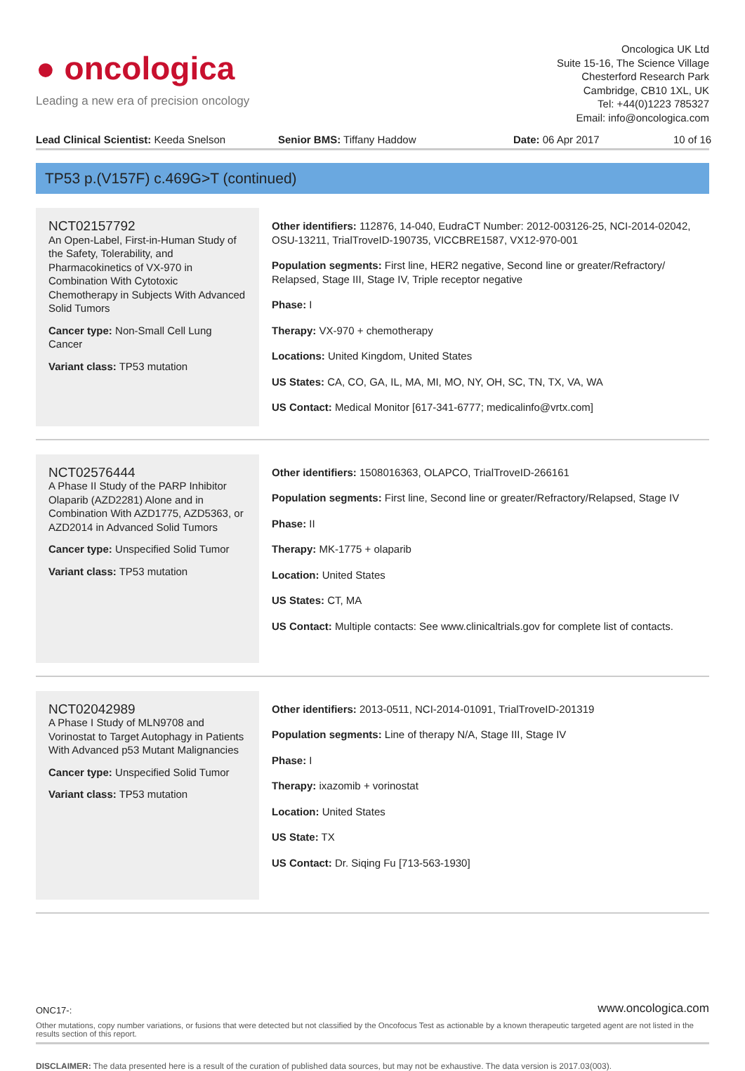● oncologica
Leading a new era of precision oncology
Oncologica UK Ltd
Suite 15-16, The Science Village
Chesterford Research Park
Cambridge, CB10 1XL, UK
Tel: +44(0)1223 785327
Email: info@oncologica.com
Lead Clinical Scientist: Keeda Snelson Senior BMS: Tiffany Haddow Date: 06 Apr 2017 10 of 16
TP53 p.(V157F) c.469G>T (continued)
NCT02157792
An Open-Label, First-in-Human Study of the Safety, Tolerability, and Pharmacokinetics of VX-970 in Combination With Cytotoxic Chemotherapy in Subjects With Advanced Solid Tumors
Cancer type: Non-Small Cell Lung Cancer
Variant class: TP53 mutation
Other identifiers: 112876, 14-040, EudraCT Number: 2012-003126-25, NCI-2014-02042, OSU-13211, TrialTroveID-190735, VICCBRE1587, VX12-970-001
Population segments: First line, HER2 negative, Second line or greater/Refractory/ Relapsed, Stage III, Stage IV, Triple receptor negative
Phase: I
Therapy: VX-970 + chemotherapy
Locations: United Kingdom, United States
US States: CA, CO, GA, IL, MA, MI, MO, NY, OH, SC, TN, TX, VA, WA
US Contact: Medical Monitor [617-341-6777; medicalinfo@vrtx.com]
NCT02576444
A Phase II Study of the PARP Inhibitor Olaparib (AZD2281) Alone and in Combination With AZD1775, AZD5363, or AZD2014 in Advanced Solid Tumors
Cancer type: Unspecified Solid Tumor
Variant class: TP53 mutation
Other identifiers: 1508016363, OLAPCO, TrialTroveID-266161
Population segments: First line, Second line or greater/Refractory/Relapsed, Stage IV
Phase: II
Therapy: MK-1775 + olaparib
Location: United States
US States: CT, MA
US Contact: Multiple contacts: See www.clinicaltrials.gov for complete list of contacts.
NCT02042989
A Phase I Study of MLN9708 and Vorinostat to Target Autophagy in Patients With Advanced p53 Mutant Malignancies
Cancer type: Unspecified Solid Tumor
Variant class: TP53 mutation
Other identifiers: 2013-0511, NCI-2014-01091, TrialTroveID-201319
Population segments: Line of therapy N/A, Stage III, Stage IV
Phase: I
Therapy: ixazomib + vorinostat
Location: United States
US State: TX
US Contact: Dr. Siqing Fu [713-563-1930]
ONC17-:
www.oncologica.com
Other mutations, copy number variations, or fusions that were detected but not classified by the Oncofocus Test as actionable by a known therapeutic targeted agent are not listed in the results section of this report.
DISCLAIMER: The data presented here is a result of the curation of published data sources, but may not be exhaustive. The data version is 2017.03(003).